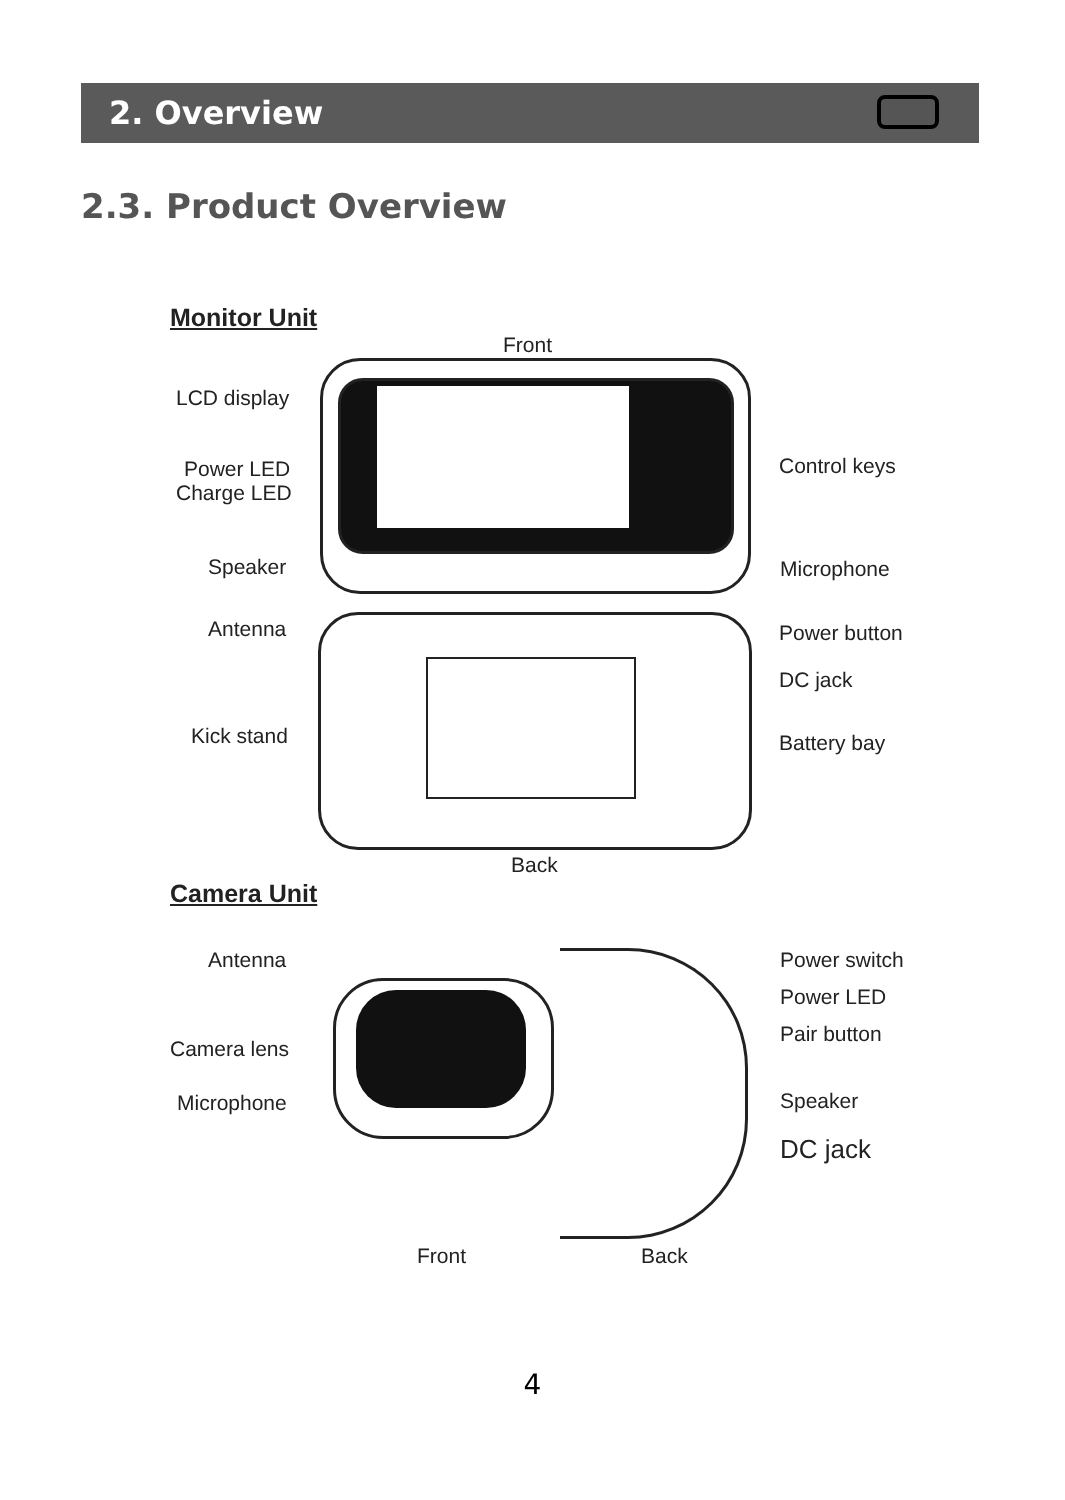2. Overview
2.3. Product Overview
Monitor Unit
Front
LCD display
Power LED
Charge LED
Control keys
Speaker Microphone
Antenna Power button
DC jack
Kick stand Battery bay
Back
Camera Unit
Antenna Power switch
Power LED
Pair button
Camera lens
Speaker
Microphone
DC jack
Front Back
4